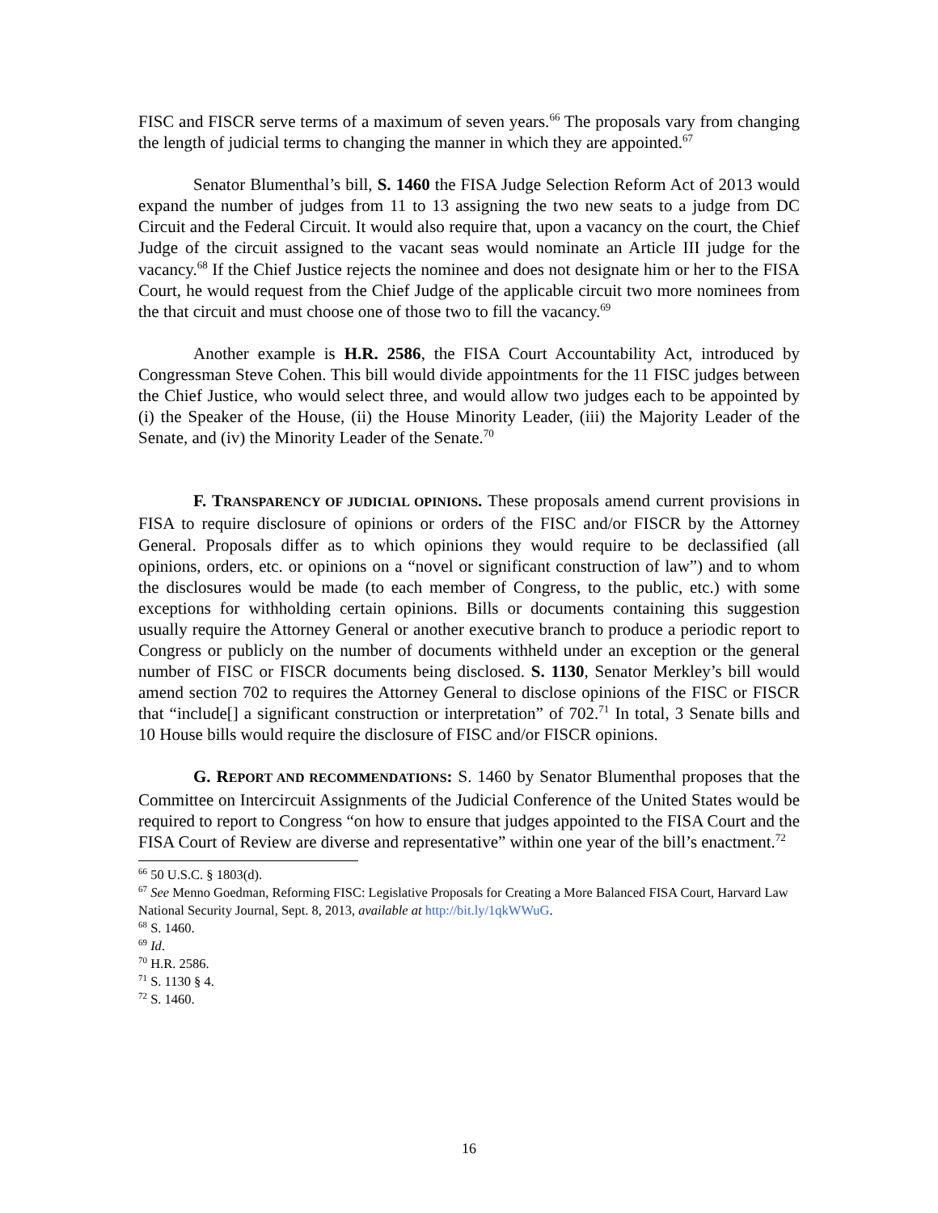FISC and FISCR serve terms of a maximum of seven years.<sup>66</sup> The proposals vary from changing the length of judicial terms to changing the manner in which they are appointed.<sup>67</sup>
Senator Blumenthal’s bill, S. 1460 the FISA Judge Selection Reform Act of 2013 would expand the number of judges from 11 to 13 assigning the two new seats to a judge from DC Circuit and the Federal Circuit. It would also require that, upon a vacancy on the court, the Chief Judge of the circuit assigned to the vacant seas would nominate an Article III judge for the vacancy.<sup>68</sup> If the Chief Justice rejects the nominee and does not designate him or her to the FISA Court, he would request from the Chief Judge of the applicable circuit two more nominees from the that circuit and must choose one of those two to fill the vacancy.<sup>69</sup>
Another example is H.R. 2586, the FISA Court Accountability Act, introduced by Congressman Steve Cohen. This bill would divide appointments for the 11 FISC judges between the Chief Justice, who would select three, and would allow two judges each to be appointed by (i) the Speaker of the House, (ii) the House Minority Leader, (iii) the Majority Leader of the Senate, and (iv) the Minority Leader of the Senate.<sup>70</sup>
F. TRANSPARENCY OF JUDICIAL OPINIONS. These proposals amend current provisions in FISA to require disclosure of opinions or orders of the FISC and/or FISCR by the Attorney General. Proposals differ as to which opinions they would require to be declassified (all opinions, orders, etc. or opinions on a “novel or significant construction of law”) and to whom the disclosures would be made (to each member of Congress, to the public, etc.) with some exceptions for withholding certain opinions. Bills or documents containing this suggestion usually require the Attorney General or another executive branch to produce a periodic report to Congress or publicly on the number of documents withheld under an exception or the general number of FISC or FISCR documents being disclosed. S. 1130, Senator Merkley’s bill would amend section 702 to requires the Attorney General to disclose opinions of the FISC or FISCR that “include[] a significant construction or interpretation” of 702.<sup>71</sup> In total, 3 Senate bills and 10 House bills would require the disclosure of FISC and/or FISCR opinions.
G. REPORT AND RECOMMENDATIONS: S. 1460 by Senator Blumenthal proposes that the Committee on Intercircuit Assignments of the Judicial Conference of the United States would be required to report to Congress “on how to ensure that judges appointed to the FISA Court and the FISA Court of Review are diverse and representative” within one year of the bill’s enactment.<sup>72</sup>
<sup>66</sup> 50 U.S.C. § 1803(d).
<sup>67</sup> See Menno Goedman, Reforming FISC: Legislative Proposals for Creating a More Balanced FISA Court, Harvard Law National Security Journal, Sept. 8, 2013, available at http://bit.ly/1qkWWuG.
<sup>68</sup> S. 1460.
<sup>69</sup> Id.
<sup>70</sup> H.R. 2586.
<sup>71</sup> S. 1130 § 4.
<sup>72</sup> S. 1460.
16